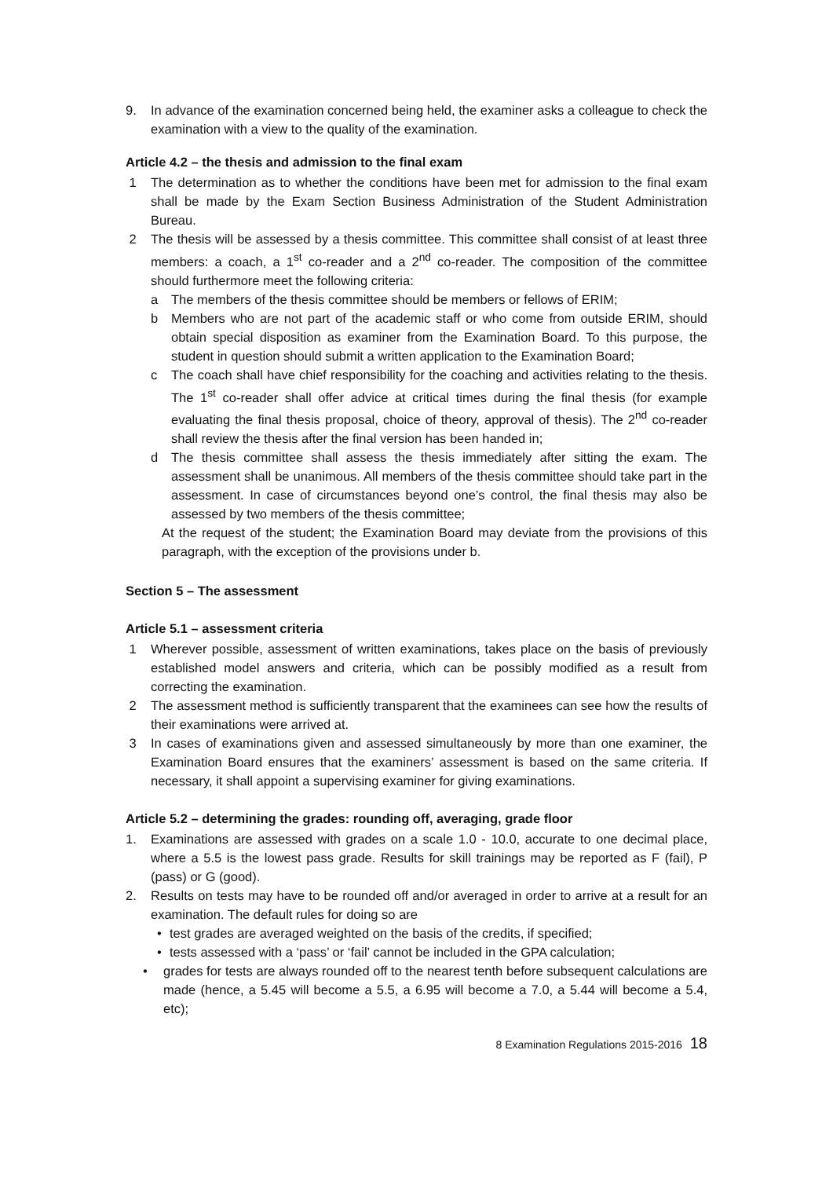9. In advance of the examination concerned being held, the examiner asks a colleague to check the examination with a view to the quality of the examination.
Article 4.2 – the thesis and admission to the final exam
1 The determination as to whether the conditions have been met for admission to the final exam shall be made by the Exam Section Business Administration of the Student Administration Bureau.
2 The thesis will be assessed by a thesis committee. This committee shall consist of at least three members: a coach, a 1<sup>st</sup> co-reader and a 2<sup>nd</sup> co-reader. The composition of the committee should furthermore meet the following criteria:
a The members of the thesis committee should be members or fellows of ERIM;
b Members who are not part of the academic staff or who come from outside ERIM, should obtain special disposition as examiner from the Examination Board. To this purpose, the student in question should submit a written application to the Examination Board;
c The coach shall have chief responsibility for the coaching and activities relating to the thesis. The 1<sup>st</sup> co-reader shall offer advice at critical times during the final thesis (for example evaluating the final thesis proposal, choice of theory, approval of thesis). The 2<sup>nd</sup> co-reader shall review the thesis after the final version has been handed in;
d The thesis committee shall assess the thesis immediately after sitting the exam. The assessment shall be unanimous. All members of the thesis committee should take part in the assessment. In case of circumstances beyond one’s control, the final thesis may also be assessed by two members of the thesis committee;
At the request of the student; the Examination Board may deviate from the provisions of this paragraph, with the exception of the provisions under b.
Section 5 – The assessment
Article 5.1 – assessment criteria
1 Wherever possible, assessment of written examinations, takes place on the basis of previously established model answers and criteria, which can be possibly modified as a result from correcting the examination.
2 The assessment method is sufficiently transparent that the examinees can see how the results of their examinations were arrived at.
3 In cases of examinations given and assessed simultaneously by more than one examiner, the Examination Board ensures that the examiners’ assessment is based on the same criteria. If necessary, it shall appoint a supervising examiner for giving examinations.
Article 5.2 – determining the grades: rounding off, averaging, grade floor
1. Examinations are assessed with grades on a scale 1.0 - 10.0, accurate to one decimal place, where a 5.5 is the lowest pass grade. Results for skill trainings may be reported as F (fail), P (pass) or G (good).
2. Results on tests may have to be rounded off and/or averaged in order to arrive at a result for an examination. The default rules for doing so are
• test grades are averaged weighted on the basis of the credits, if specified;
• tests assessed with a ‘pass’ or ‘fail’ cannot be included in the GPA calculation;
• grades for tests are always rounded off to the nearest tenth before subsequent calculations are made (hence, a 5.45 will become a 5.5, a 6.95 will become a 7.0, a 5.44 will become a 5.4, etc);
8 Examination Regulations 2015-2016 18